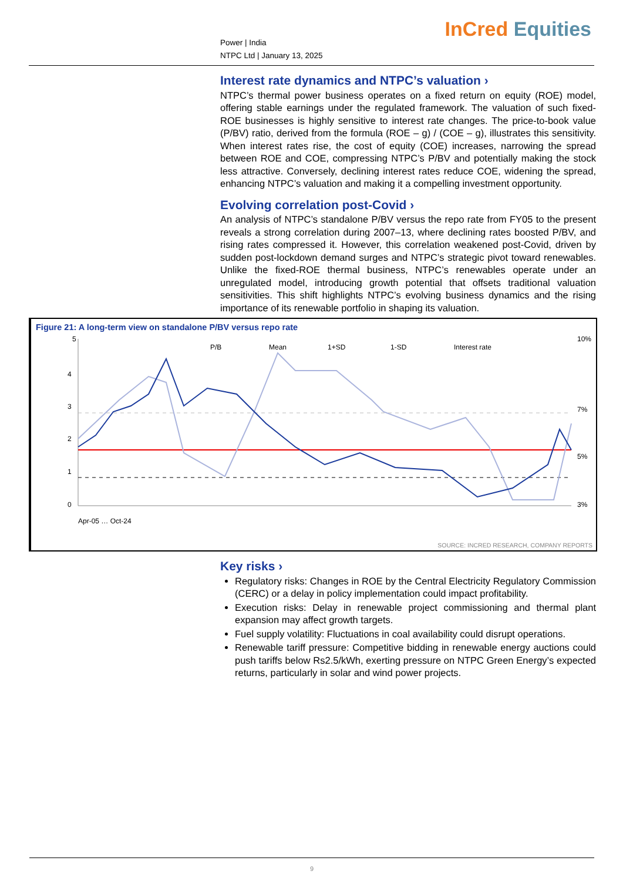Power | India
NTPC Ltd | January 13, 2025
InCred Equities
Interest rate dynamics and NTPC’s valuation ›
NTPC’s thermal power business operates on a fixed return on equity (ROE) model, offering stable earnings under the regulated framework. The valuation of such fixed-ROE businesses is highly sensitive to interest rate changes. The price-to-book value (P/BV) ratio, derived from the formula (ROE – g) / (COE – g), illustrates this sensitivity. When interest rates rise, the cost of equity (COE) increases, narrowing the spread between ROE and COE, compressing NTPC’s P/BV and potentially making the stock less attractive. Conversely, declining interest rates reduce COE, widening the spread, enhancing NTPC’s valuation and making it a compelling investment opportunity.
Evolving correlation post-Covid ›
An analysis of NTPC’s standalone P/BV versus the repo rate from FY05 to the present reveals a strong correlation during 2007–13, where declining rates boosted P/BV, and rising rates compressed it. However, this correlation weakened post-Covid, driven by sudden post-lockdown demand surges and NTPC’s strategic pivot toward renewables. Unlike the fixed-ROE thermal business, NTPC’s renewables operate under an unregulated model, introducing growth potential that offsets traditional valuation sensitivities. This shift highlights NTPC’s evolving business dynamics and the rising importance of its renewable portfolio in shaping its valuation.
Figure 21: A long-term view on standalone P/BV versus repo rate
5
4
3
2
1
0
10%
7%
5%
3%
P/B
Mean
1+SD
1-SD
Interest rate
Apr-05 … Oct-24
SOURCE: INCRED RESEARCH, COMPANY REPORTS
Key risks ›
Regulatory risks: Changes in ROE by the Central Electricity Regulatory Commission (CERC) or a delay in policy implementation could impact profitability.
Execution risks: Delay in renewable project commissioning and thermal plant expansion may affect growth targets.
Fuel supply volatility: Fluctuations in coal availability could disrupt operations.
Renewable tariff pressure: Competitive bidding in renewable energy auctions could push tariffs below Rs2.5/kWh, exerting pressure on NTPC Green Energy’s expected returns, particularly in solar and wind power projects.
9